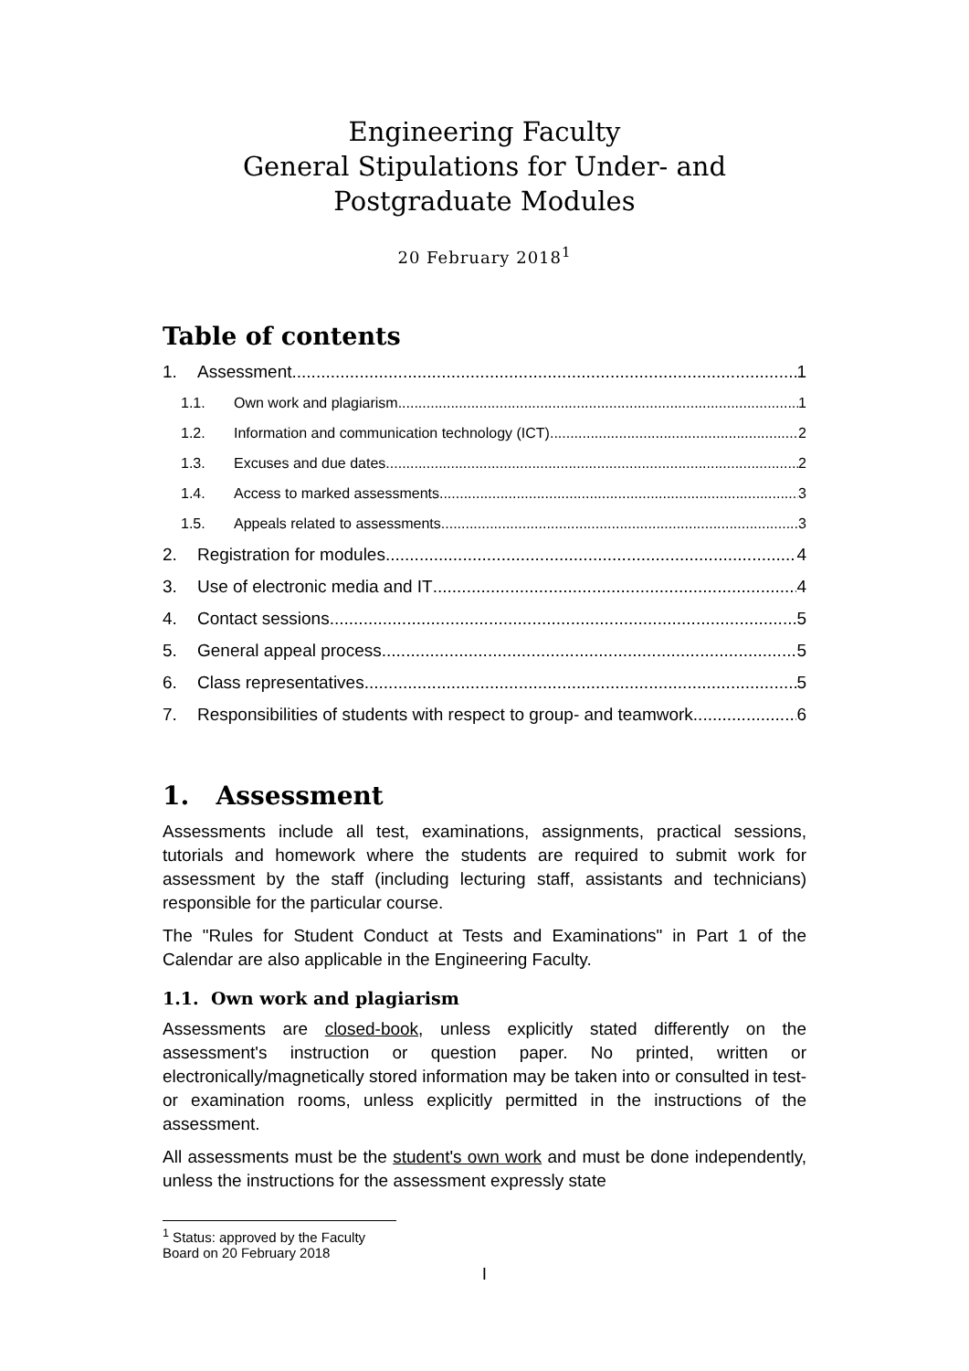Engineering Faculty
General Stipulations for Under- and Postgraduate Modules
20 February 2018<sup>1</sup>
Table of contents
1. Assessment 1
1.1. Own work and plagiarism 1
1.2. Information and communication technology (ICT) 2
1.3. Excuses and due dates 2
1.4. Access to marked assessments 3
1.5. Appeals related to assessments 3
2. Registration for modules 4
3. Use of electronic media and IT 4
4. Contact sessions 5
5. General appeal process 5
6. Class representatives 5
7. Responsibilities of students with respect to group- and teamwork 6
1. Assessment
Assessments include all test, examinations, assignments, practical sessions, tutorials and homework where the students are required to submit work for assessment by the staff (including lecturing staff, assistants and technicians) responsible for the particular course.
The "Rules for Student Conduct at Tests and Examinations" in Part 1 of the Calendar are also applicable in the Engineering Faculty.
1.1. Own work and plagiarism
Assessments are closed-book, unless explicitly stated differently on the assessment's instruction or question paper. No printed, written or electronically/magnetically stored information may be taken into or consulted in test- or examination rooms, unless explicitly permitted in the instructions of the assessment.
All assessments must be the student's own work and must be done independently, unless the instructions for the assessment expressly state
<sup>1</sup> Status: approved by the Faculty Board on 20 February 2018
I